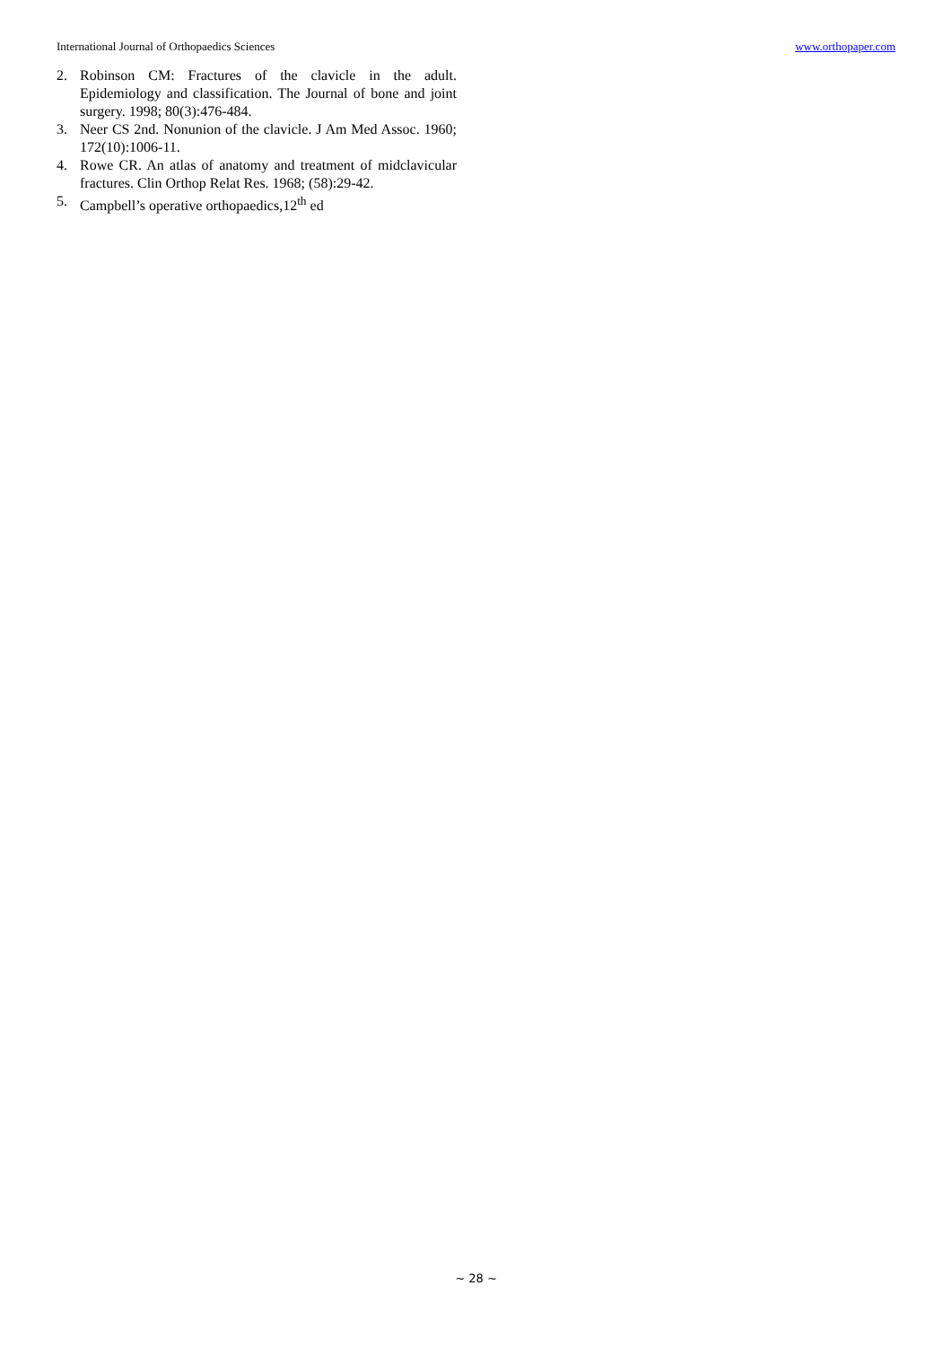International Journal of Orthopaedics Sciences www.orthopaper.com
2. Robinson CM: Fractures of the clavicle in the adult. Epidemiology and classification. The Journal of bone and joint surgery. 1998; 80(3):476-484.
3. Neer CS 2nd. Nonunion of the clavicle. J Am Med Assoc. 1960; 172(10):1006-11.
4. Rowe CR. An atlas of anatomy and treatment of midclavicular fractures. Clin Orthop Relat Res. 1968; (58):29-42.
5. Campbell’s operative orthopaedics,12<sup>th</sup> ed
~ 28 ~